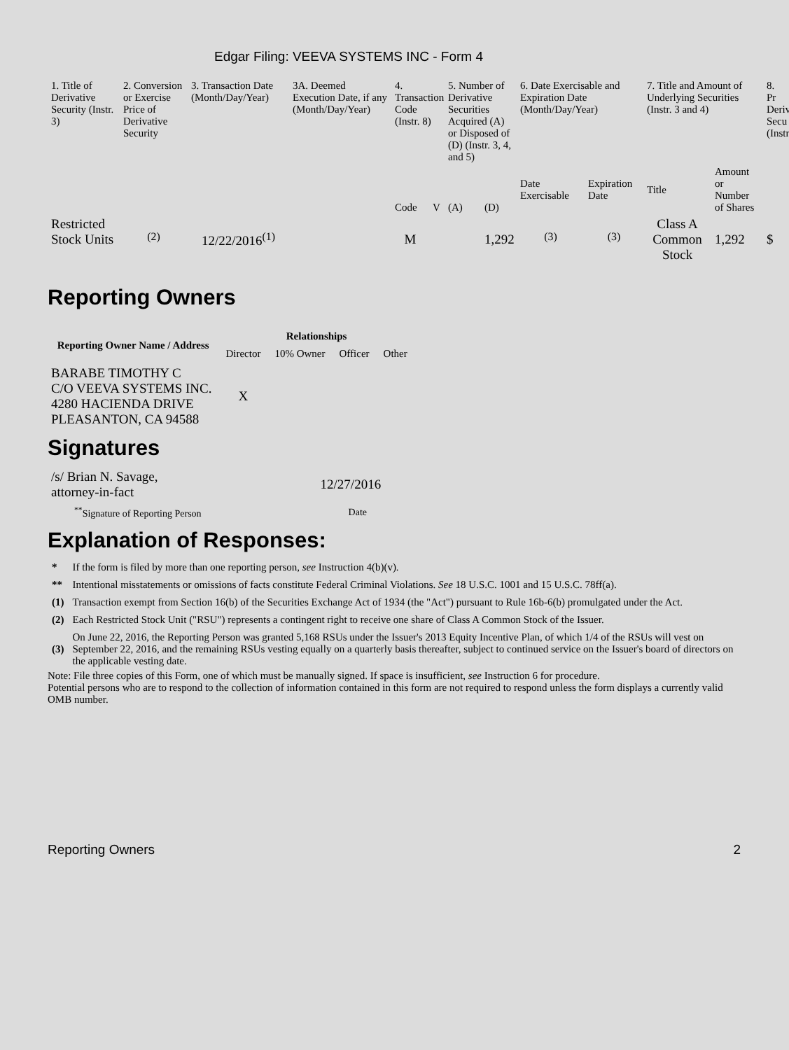Edgar Filing: VEEVA SYSTEMS INC - Form 4
| 1. Title of Derivative Security (Instr. 3) | 2. Conversion or Exercise Price of Derivative Security | 3. Transaction Date (Month/Day/Year) | 3A. Deemed Execution Date, if any (Month/Day/Year) | 4. Transaction Code (Instr. 8) | | 5. Number of Derivative Securities Acquired (A) or Disposed of (D) (Instr. 3, 4, and 5) | | 6. Date Exercisable and Expiration Date (Month/Day/Year) | | 7. Title and Amount of Underlying Securities (Instr. 3 and 4) | | 8. Pr Deriv Secu (Instr |
| --- | --- | --- | --- | --- | --- | --- | --- | --- | --- | --- | --- | --- |
| | | | | Code | V | (A) | (D) | Date Exercisable | Expiration Date | Title | Amount or Number of Shares | |
| Restricted Stock Units | <sup>(2)</sup> | 12/22/2016<sup>(1)</sup> | | M | | | 1,292 | <sup>(3)</sup> | <sup>(3)</sup> | Class A Common Stock | 1,292 | $ |
Reporting Owners
| Reporting Owner Name / Address | Relationships | | | |
| --- | --- | --- | --- | --- |
| | Director | 10% Owner | Officer | Other |
| BARABE TIMOTHY C C/O VEEVA SYSTEMS INC. 4280 HACIENDA DRIVE PLEASANTON, CA 94588 | X | | | |
Signatures
| /s/ Brian N. Savage, attorney-in-fact | 12/27/2016 |
| <sup>**</sup> Signature of Reporting Person | Date |
Explanation of Responses:
| * | If the form is filed by more than one reporting person, see Instruction 4(b)(v). |
| ** | Intentional misstatements or omissions of facts constitute Federal Criminal Violations. See 18 U.S.C. 1001 and 15 U.S.C. 78ff(a). |
| (1) | Transaction exempt from Section 16(b) of the Securities Exchange Act of 1934 (the "Act") pursuant to Rule 16b-6(b) promulgated under the Act. |
| (2) | Each Restricted Stock Unit ("RSU") represents a contingent right to receive one share of Class A Common Stock of the Issuer. |
| (3) | On June 22, 2016, the Reporting Person was granted 5,168 RSUs under the Issuer's 2013 Equity Incentive Plan, of which 1/4 of the RSUs will vest on September 22, 2016, and the remaining RSUs vesting equally on a quarterly basis thereafter, subject to continued service on the Issuer's board of directors on the applicable vesting date. |
Note: File three copies of this Form, one of which must be manually signed. If space is insufficient, see Instruction 6 for procedure.
Potential persons who are to respond to the collection of information contained in this form are not required to respond unless the form displays a currently valid OMB number.
Reporting Owners 2